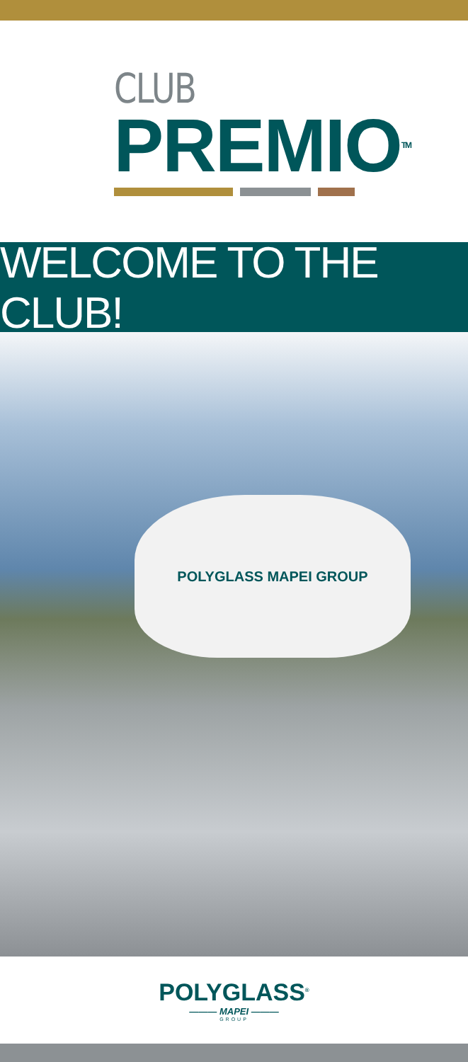CLUB
PREMIO<sup>TM</sup>
WELCOME TO THE CLUB!
POLYGLASS MAPEI GROUP
POLYGLASS<sup>®</sup>
——— MAPEI ———
GROUP